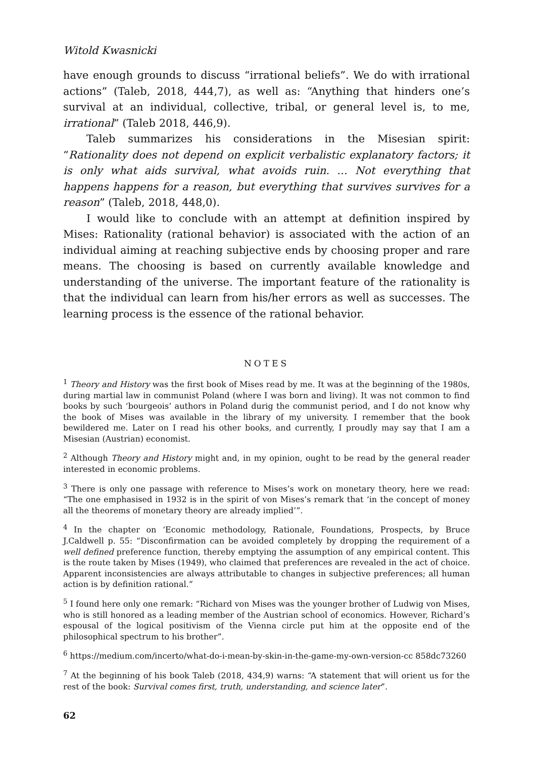Witold Kwasnicki
have enough grounds to discuss “irrational beliefs”. We do with irrational actions” (Taleb, 2018, 444,7), as well as: “Anything that hinders one’s survival at an individual, collective, tribal, or general level is, to me, irrational” (Taleb 2018, 446,9).
Taleb summarizes his considerations in the Misesian spirit: “Rationality does not depend on explicit verbalistic explanatory factors; it is only what aids survival, what avoids ruin. ... Not everything that happens happens for a reason, but everything that survives survives for a reason” (Taleb, 2018, 448,0).
I would like to conclude with an attempt at definition inspired by Mises: Rationality (rational behavior) is associated with the action of an individual aiming at reaching subjective ends by choosing proper and rare means. The choosing is based on currently available knowledge and understanding of the universe. The important feature of the rationality is that the individual can learn from his/her errors as well as successes. The learning process is the essence of the rational behavior.
NOTES
<sup>1</sup> Theory and History was the first book of Mises read by me. It was at the beginning of the 1980s, during martial law in communist Poland (where I was born and living). It was not common to find books by such ‘bourgeois’ authors in Poland durig the communist period, and I do not know why the book of Mises was available in the library of my university. I remember that the book bewildered me. Later on I read his other books, and currently, I proudly may say that I am a Misesian (Austrian) economist.
<sup>2</sup> Although Theory and History might and, in my opinion, ought to be read by the general reader interested in economic problems.
<sup>3</sup> There is only one passage with reference to Mises’s work on monetary theory, here we read: “The one emphasised in 1932 is in the spirit of von Mises’s remark that ‘in the concept of money all the theorems of monetary theory are already implied’”.
<sup>4</sup> In the chapter on ‘Economic methodology, Rationale, Foundations, Prospects, by Bruce J.Caldwell p. 55: “Disconfirmation can be avoided completely by dropping the requirement of a well defined preference function, thereby emptying the assumption of any empirical content. This is the route taken by Mises (1949), who claimed that preferences are revealed in the act of choice. Apparent inconsistencies are always attributable to changes in subjective preferences; all human action is by definition rational.”
<sup>5</sup> I found here only one remark: “Richard von Mises was the younger brother of Ludwig von Mises, who is still honored as a leading member of the Austrian school of economics. However, Richard’s espousal of the logical positivism of the Vienna circle put him at the opposite end of the philosophical spectrum to his brother”.
<sup>6</sup> https://medium.com/incerto/what-do-i-mean-by-skin-in-the-game-my-own-version-cc 858dc73260
<sup>7</sup> At the beginning of his book Taleb (2018, 434,9) warns: “A statement that will orient us for the rest of the book: Survival comes first, truth, understanding, and science later”.
62